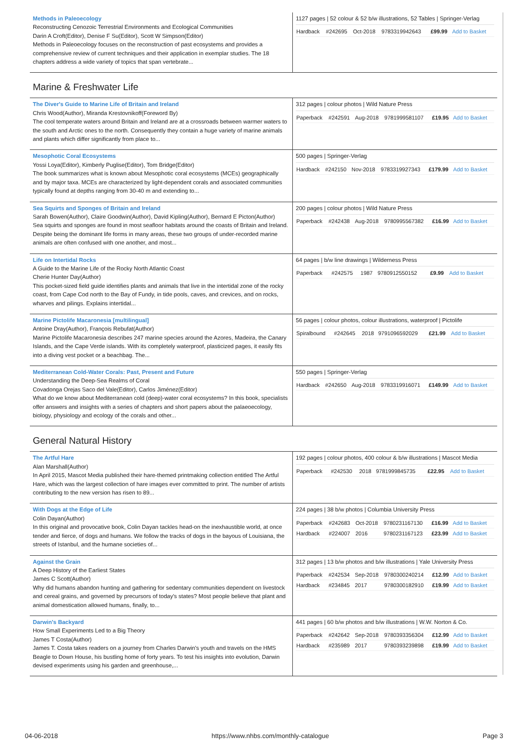| Methods in Paleoecology Reconstructing Cenozoic Terrestrial Environments and Ecological Communities Darin A Croft(Editor), Denise F Su(Editor), Scott W Simpson(Editor) Methods in Paleoecology focuses on the reconstruction of past ecosystems and provides a comprehensive review of current techniques and their application in exemplar studies. The 18 chapters address a wide variety of topics that span vertebrate... | 1127 pages / 52 colour & 52 b/w illustrations, 52 Tables / Springer-Verlag / Hardback / #242695 / Oct-2018 / 9783319942643 / £99.99 / Add to Basket / |
Marine & Freshwater Life
| The Diver's Guide to Marine Life of Britain and Ireland Chris Wood(Author), Miranda Krestovnikoff(Foreword By) The cool temperate waters around Britain and Ireland are at a crossroads between warmer waters to the south and Arctic ones to the north. Consequently they contain a huge variety of marine animals and plants which differ significantly from place to... | 312 pages / colour photos / Wild Nature Press / Paperback / #242591 / Aug-2018 / 9781999581107 / £19.95 / Add to Basket / |
| Mesophotic Coral Ecosystems Yossi Loya(Editor), Kimberly Puglise(Editor), Tom Bridge(Editor) The book summarizes what is known about Mesophotic coral ecosystems (MCEs) geographically and by major taxa. MCEs are characterized by light-dependent corals and associated communities typically found at depths ranging from 30-40 m and extending to... | 500 pages / Springer-Verlag / Hardback / #242150 / Nov-2018 / 9783319927343 / £179.99 / Add to Basket / |
| Sea Squirts and Sponges of Britain and Ireland Sarah Bowen(Author), Claire Goodwin(Author), David Kipling(Author), Bernard E Picton(Author) Sea squirts and sponges are found in most seafloor habitats around the coasts of Britain and Ireland. Despite being the dominant life forms in many areas, these two groups of under-recorded marine animals are often confused with one another, and most... | 200 pages / colour photos / Wild Nature Press / Paperback / #242438 / Aug-2018 / 9780995567382 / £16.99 / Add to Basket / |
| Life on Intertidal Rocks A Guide to the Marine Life of the Rocky North Atlantic Coast Cherie Hunter Day(Author) This pocket-sized field guide identifies plants and animals that live in the intertidal zone of the rocky coast, from Cape Cod north to the Bay of Fundy, in tide pools, caves, and crevices, and on rocks, wharves and pilings. Explains intertidal... | 64 pages / b/w line drawings / Wilderness Press / Paperback / #242575 / 1987 / 9780912550152 / £9.99 / Add to Basket / |
| Marine Pictolife Macaronesia [multilingual] Antoine Dray(Author), François Rebufat(Author) Marine Pictolife Macaronesia describes 247 marine species around the Azores, Madeira, the Canary Islands, and the Cape Verde islands. With its completely waterproof, plasticized pages, it easily fits into a diving vest pocket or a beachbag. The... | 56 pages / colour photos, colour illustrations, waterproof / Pictolife / Spiralbound / #242645 / 2018 / 9791096592029 / £21.99 / Add to Basket / |
| Mediterranean Cold-Water Corals: Past, Present and Future Understanding the Deep-Sea Realms of Coral Covadonga Orejas Saco del Vale(Editor), Carlos Jiménez(Editor) What do we know about Mediterranean cold (deep)-water coral ecosystems? In this book, specialists offer answers and insights with a series of chapters and short papers about the palaeoecology, biology, physiology and ecology of the corals and other... | 550 pages / Springer-Verlag / Hardback / #242650 / Aug-2018 / 9783319916071 / £149.99 / Add to Basket / |
General Natural History
| The Artful Hare Alan Marshall(Author) In April 2015, Mascot Media published their hare-themed printmaking collection entitled The Artful Hare, which was the largest collection of hare images ever committed to print. The number of artists contributing to the new version has risen to 89... | 192 pages / colour photos, 400 colour & b/w illustrations / Mascot Media / Paperback / #242530 / 2018 / 9781999845735 / £22.95 / Add to Basket / |
| With Dogs at the Edge of Life Colin Dayan(Author) In this original and provocative book, Colin Dayan tackles head-on the inexhaustible world, at once tender and fierce, of dogs and humans. We follow the tracks of dogs in the bayous of Louisiana, the streets of Istanbul, and the humane societies of... | 224 pages / 38 b/w photos / Columbia University Press / Paperback / #242683 / Oct-2018 / 9780231167130 / £16.99 / Add to Basket / / Hardback / #224007 / 2016 / 9780231167123 / £23.99 / Add to Basket / |
| Against the Grain A Deep History of the Earliest States James C Scott(Author) Why did humans abandon hunting and gathering for sedentary communities dependent on livestock and cereal grains, and governed by precursors of today's states? Most people believe that plant and animal domestication allowed humans, finally, to... | 312 pages / 13 b/w photos and b/w illustrations / Yale University Press / Paperback / #242534 / Sep-2018 / 9780300240214 / £12.99 / Add to Basket / / Hardback / #234845 / 2017 / 9780300182910 / £19.99 / Add to Basket / |
| Darwin's Backyard How Small Experiments Led to a Big Theory James T Costa(Author) James T. Costa takes readers on a journey from Charles Darwin's youth and travels on the HMS Beagle to Down House, his bustling home of forty years. To test his insights into evolution, Darwin devised experiments using his garden and greenhouse,... | 441 pages / 60 b/w photos and b/w illustrations / W.W. Norton & Co. / Paperback / #242642 / Sep-2018 / 9780393356304 / £12.99 / Add to Basket / / Hardback / #235989 / 2017 / 9780393239898 / £19.99 / Add to Basket / |
04-06-2018 https://www.nhbs.com/monthly-catalogue Page 3